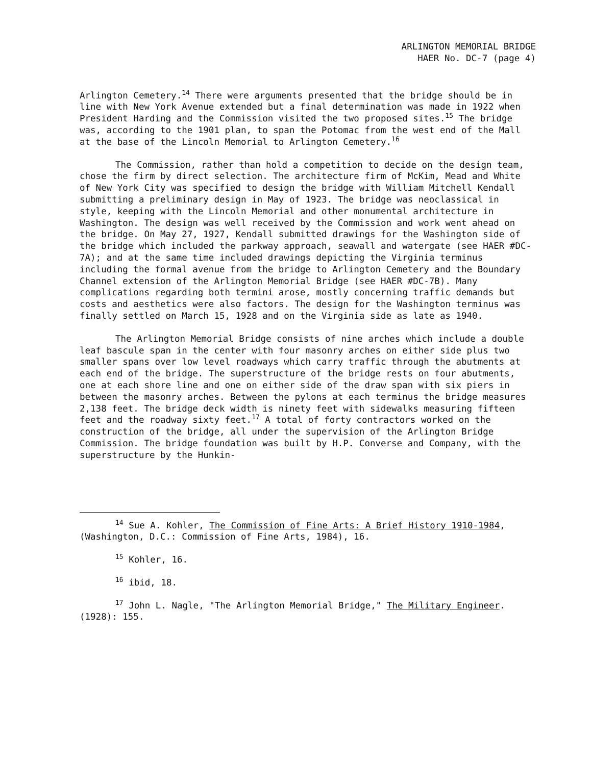ARLINGTON MEMORIAL BRIDGE
HAER No. DC-7 (page 4)
Arlington Cemetery.<sup>14</sup> There were arguments presented that the bridge should be in line with New York Avenue extended but a final determination was made in 1922 when President Harding and the Commission visited the two proposed sites.<sup>15</sup> The bridge was, according to the 1901 plan, to span the Potomac from the west end of the Mall at the base of the Lincoln Memorial to Arlington Cemetery.<sup>16</sup>
The Commission, rather than hold a competition to decide on the design team, chose the firm by direct selection. The architecture firm of McKim, Mead and White of New York City was specified to design the bridge with William Mitchell Kendall submitting a preliminary design in May of 1923. The bridge was neoclassical in style, keeping with the Lincoln Memorial and other monumental architecture in Washington. The design was well received by the Commission and work went ahead on the bridge. On May 27, 1927, Kendall submitted drawings for the Washington side of the bridge which included the parkway approach, seawall and watergate (see HAER #DC-7A); and at the same time included drawings depicting the Virginia terminus including the formal avenue from the bridge to Arlington Cemetery and the Boundary Channel extension of the Arlington Memorial Bridge (see HAER #DC-7B). Many complications regarding both termini arose, mostly concerning traffic demands but costs and aesthetics were also factors. The design for the Washington terminus was finally settled on March 15, 1928 and on the Virginia side as late as 1940.
The Arlington Memorial Bridge consists of nine arches which include a double leaf bascule span in the center with four masonry arches on either side plus two smaller spans over low level roadways which carry traffic through the abutments at each end of the bridge. The superstructure of the bridge rests on four abutments, one at each shore line and one on either side of the draw span with six piers in between the masonry arches. Between the pylons at each terminus the bridge measures 2,138 feet. The bridge deck width is ninety feet with sidewalks measuring fifteen feet and the roadway sixty feet.<sup>17</sup> A total of forty contractors worked on the construction of the bridge, all under the supervision of the Arlington Bridge Commission. The bridge foundation was built by H.P. Converse and Company, with the superstructure by the Hunkin-
<sup>14</sup> Sue A. Kohler, The Commission of Fine Arts: A Brief History 1910-1984, (Washington, D.C.: Commission of Fine Arts, 1984), 16.
<sup>15</sup> Kohler, 16.
<sup>16</sup> ibid, 18.
<sup>17</sup> John L. Nagle, "The Arlington Memorial Bridge," The Military Engineer. (1928): 155.